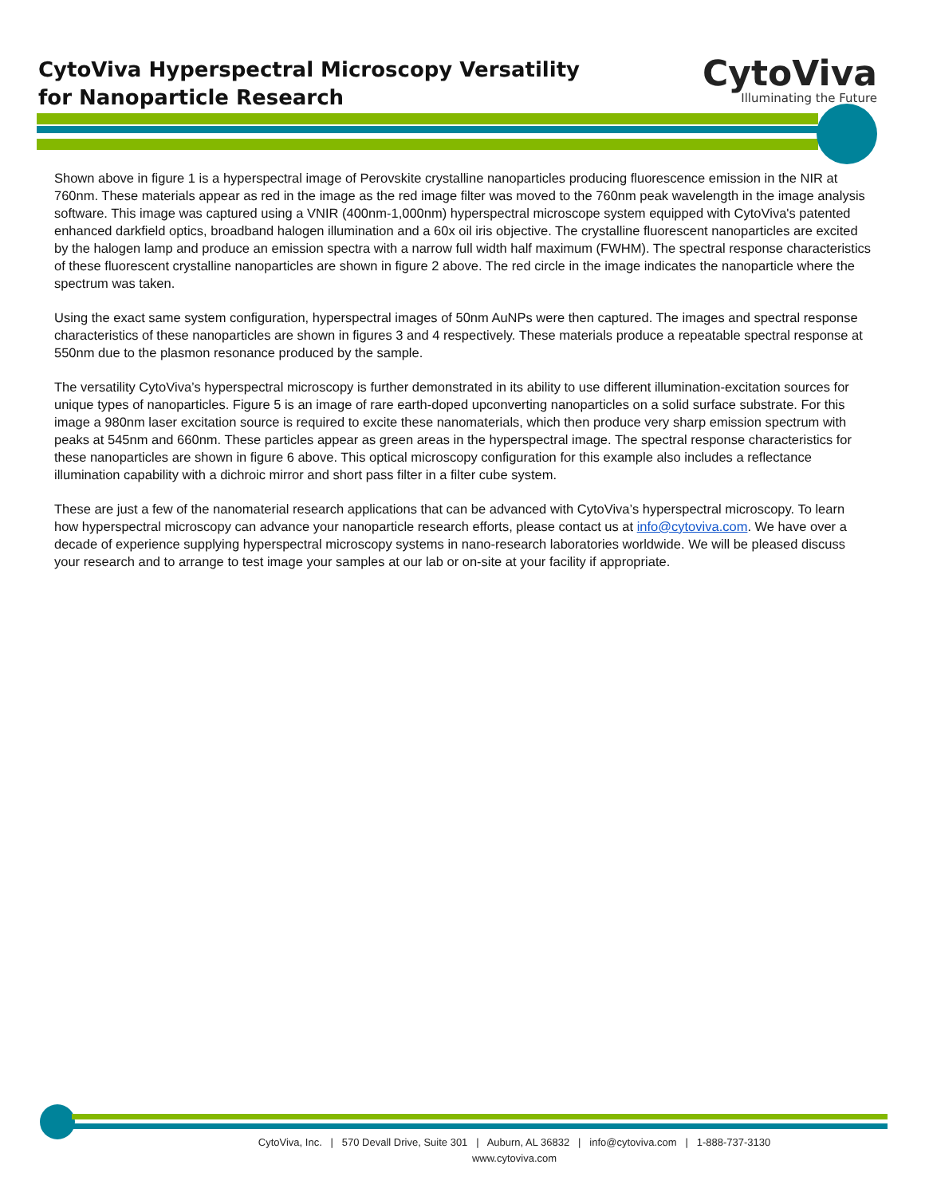CytoViva Hyperspectral Microscopy Versatility
for Nanoparticle Research
CytoViva
Illuminating the Future
Shown above in figure 1 is a hyperspectral image of Perovskite crystalline nanoparticles producing fluorescence emission in the NIR at 760nm. These materials appear as red in the image as the red image filter was moved to the 760nm peak wavelength in the image analysis software. This image was captured using a VNIR (400nm-1,000nm) hyperspectral microscope system equipped with CytoViva's patented enhanced darkfield optics, broadband halogen illumination and a 60x oil iris objective. The crystalline fluorescent nanoparticles are excited by the halogen lamp and produce an emission spectra with a narrow full width half maximum (FWHM). The spectral response characteristics of these fluorescent crystalline nanoparticles are shown in figure 2 above. The red circle in the image indicates the nanoparticle where the spectrum was taken.
Using the exact same system configuration, hyperspectral images of 50nm AuNPs were then captured. The images and spectral response characteristics of these nanoparticles are shown in figures 3 and 4 respectively. These materials produce a repeatable spectral response at 550nm due to the plasmon resonance produced by the sample.
The versatility CytoViva’s hyperspectral microscopy is further demonstrated in its ability to use different illumination-excitation sources for unique types of nanoparticles. Figure 5 is an image of rare earth-doped upconverting nanoparticles on a solid surface substrate. For this image a 980nm laser excitation source is required to excite these nanomaterials, which then produce very sharp emission spectrum with peaks at 545nm and 660nm. These particles appear as green areas in the hyperspectral image. The spectral response characteristics for these nanoparticles are shown in figure 6 above. This optical microscopy configuration for this example also includes a reflectance illumination capability with a dichroic mirror and short pass filter in a filter cube system.
These are just a few of the nanomaterial research applications that can be advanced with CytoViva’s hyperspectral microscopy. To learn how hyperspectral microscopy can advance your nanoparticle research efforts, please contact us at info@cytoviva.com. We have over a decade of experience supplying hyperspectral microscopy systems in nano-research laboratories worldwide. We will be pleased discuss your research and to arrange to test image your samples at our lab or on-site at your facility if appropriate.
CytoViva, Inc. | 570 Devall Drive, Suite 301 | Auburn, AL 36832 | info@cytoviva.com | 1-888-737-3130
www.cytoviva.com